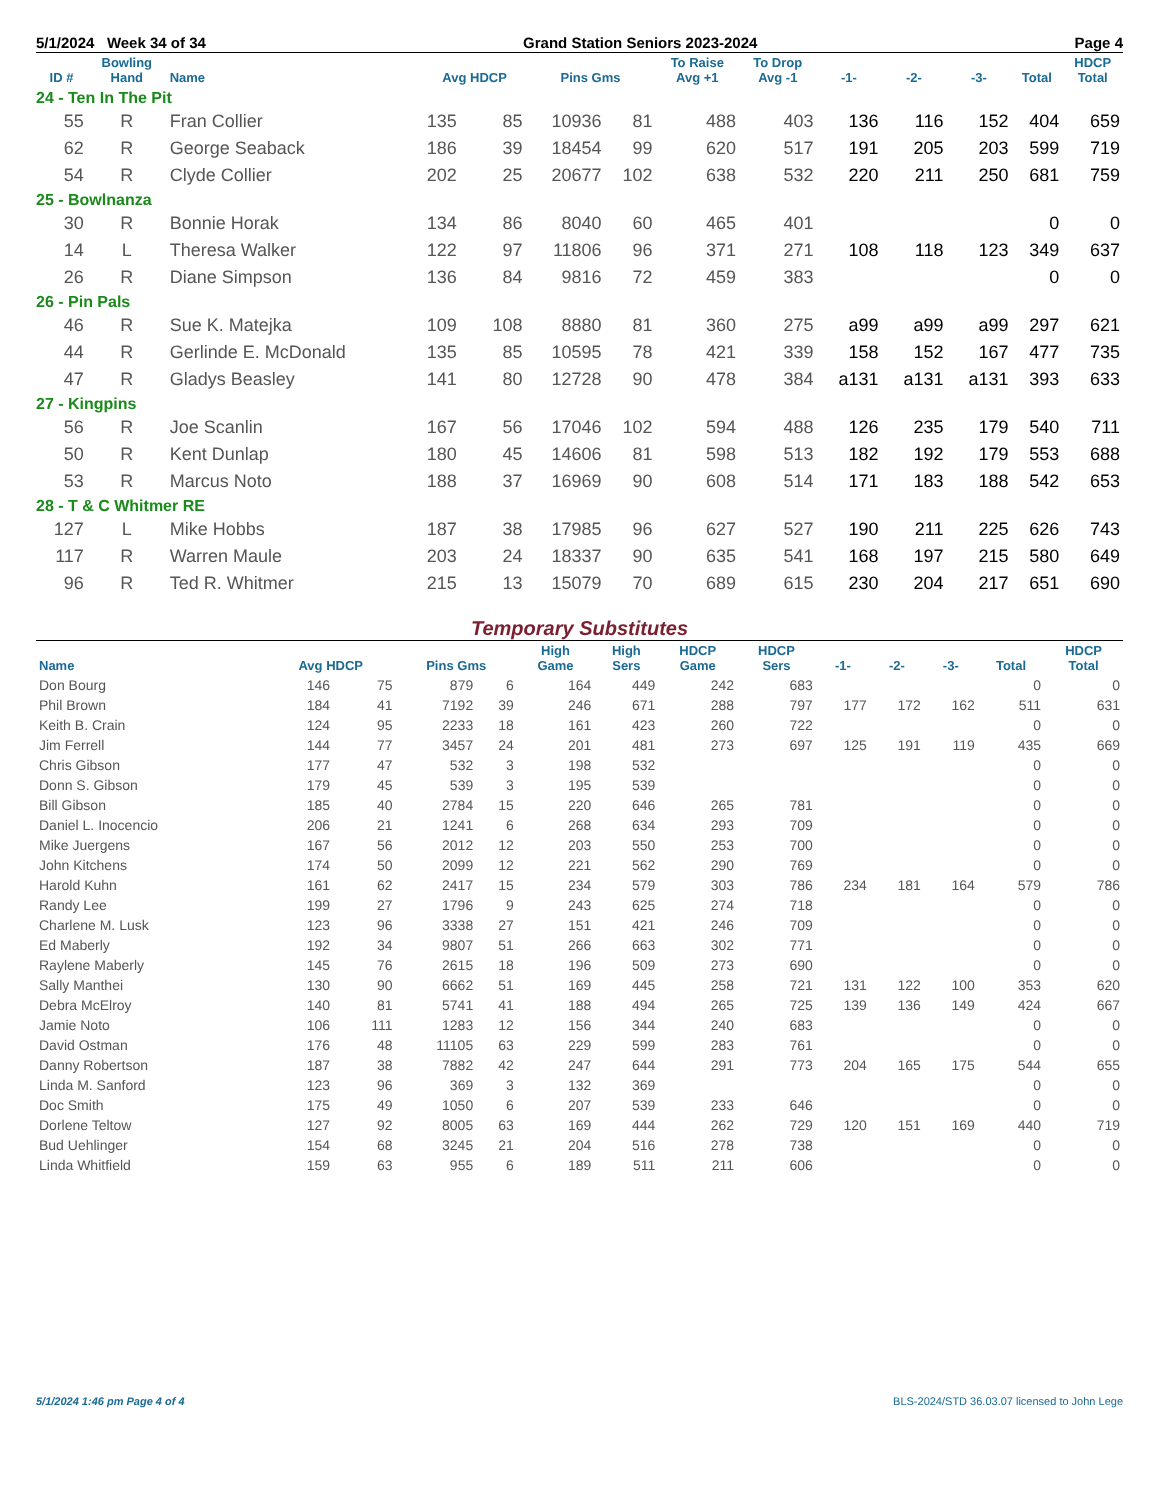5/1/2024 Week 34 of 34 Grand Station Seniors 2023-2024 Page 4
| ID # | Bowling Hand | Name | Avg HDCP | | Pins Gms | | To Raise Avg +1 | To Drop Avg -1 | -1- | -2- | -3- | Total | HDCP Total |
| --- | --- | --- | --- | --- | --- | --- | --- | --- | --- | --- | --- | --- | --- |
| 24 - Ten In The Pit | | | | | | | | | | | | | |
| 55 | R | Fran Collier | 135 | 85 | 10936 | 81 | 488 | 403 | 136 | 116 | 152 | 404 | 659 |
| 62 | R | George Seaback | 186 | 39 | 18454 | 99 | 620 | 517 | 191 | 205 | 203 | 599 | 719 |
| 54 | R | Clyde Collier | 202 | 25 | 20677 | 102 | 638 | 532 | 220 | 211 | 250 | 681 | 759 |
| 25 - Bowlnanza | | | | | | | | | | | | | |
| 30 | R | Bonnie Horak | 134 | 86 | 8040 | 60 | 465 | 401 | | | | 0 | 0 |
| 14 | L | Theresa Walker | 122 | 97 | 11806 | 96 | 371 | 271 | 108 | 118 | 123 | 349 | 637 |
| 26 | R | Diane Simpson | 136 | 84 | 9816 | 72 | 459 | 383 | | | | 0 | 0 |
| 26 - Pin Pals | | | | | | | | | | | | | |
| 46 | R | Sue K. Matejka | 109 | 108 | 8880 | 81 | 360 | 275 | a99 | a99 | a99 | 297 | 621 |
| 44 | R | Gerlinde E. McDonald | 135 | 85 | 10595 | 78 | 421 | 339 | 158 | 152 | 167 | 477 | 735 |
| 47 | R | Gladys Beasley | 141 | 80 | 12728 | 90 | 478 | 384 | a131 | a131 | a131 | 393 | 633 |
| 27 - Kingpins | | | | | | | | | | | | | |
| 56 | R | Joe Scanlin | 167 | 56 | 17046 | 102 | 594 | 488 | 126 | 235 | 179 | 540 | 711 |
| 50 | R | Kent Dunlap | 180 | 45 | 14606 | 81 | 598 | 513 | 182 | 192 | 179 | 553 | 688 |
| 53 | R | Marcus Noto | 188 | 37 | 16969 | 90 | 608 | 514 | 171 | 183 | 188 | 542 | 653 |
| 28 - T & C Whitmer RE | | | | | | | | | | | | | |
| 127 | L | Mike Hobbs | 187 | 38 | 17985 | 96 | 627 | 527 | 190 | 211 | 225 | 626 | 743 |
| 117 | R | Warren Maule | 203 | 24 | 18337 | 90 | 635 | 541 | 168 | 197 | 215 | 580 | 649 |
| 96 | R | Ted R. Whitmer | 215 | 13 | 15079 | 70 | 689 | 615 | 230 | 204 | 217 | 651 | 690 |
Temporary Substitutes
| Name | Avg HDCP | | Pins Gms | | High Game | High Sers | HDCP Game | HDCP Sers | -1- | -2- | -3- | Total | HDCP Total |
| --- | --- | --- | --- | --- | --- | --- | --- | --- | --- | --- | --- | --- | --- |
| Don Bourg | 146 | 75 | 879 | 6 | 164 | 449 | 242 | 683 | | | | 0 | 0 |
| Phil Brown | 184 | 41 | 7192 | 39 | 246 | 671 | 288 | 797 | 177 | 172 | 162 | 511 | 631 |
| Keith B. Crain | 124 | 95 | 2233 | 18 | 161 | 423 | 260 | 722 | | | | 0 | 0 |
| Jim Ferrell | 144 | 77 | 3457 | 24 | 201 | 481 | 273 | 697 | 125 | 191 | 119 | 435 | 669 |
| Chris Gibson | 177 | 47 | 532 | 3 | 198 | 532 | | | | | | 0 | 0 |
| Donn S. Gibson | 179 | 45 | 539 | 3 | 195 | 539 | | | | | | 0 | 0 |
| Bill Gibson | 185 | 40 | 2784 | 15 | 220 | 646 | 265 | 781 | | | | 0 | 0 |
| Daniel L. Inocencio | 206 | 21 | 1241 | 6 | 268 | 634 | 293 | 709 | | | | 0 | 0 |
| Mike Juergens | 167 | 56 | 2012 | 12 | 203 | 550 | 253 | 700 | | | | 0 | 0 |
| John Kitchens | 174 | 50 | 2099 | 12 | 221 | 562 | 290 | 769 | | | | 0 | 0 |
| Harold Kuhn | 161 | 62 | 2417 | 15 | 234 | 579 | 303 | 786 | 234 | 181 | 164 | 579 | 786 |
| Randy Lee | 199 | 27 | 1796 | 9 | 243 | 625 | 274 | 718 | | | | 0 | 0 |
| Charlene M. Lusk | 123 | 96 | 3338 | 27 | 151 | 421 | 246 | 709 | | | | 0 | 0 |
| Ed Maberly | 192 | 34 | 9807 | 51 | 266 | 663 | 302 | 771 | | | | 0 | 0 |
| Raylene Maberly | 145 | 76 | 2615 | 18 | 196 | 509 | 273 | 690 | | | | 0 | 0 |
| Sally Manthei | 130 | 90 | 6662 | 51 | 169 | 445 | 258 | 721 | 131 | 122 | 100 | 353 | 620 |
| Debra McElroy | 140 | 81 | 5741 | 41 | 188 | 494 | 265 | 725 | 139 | 136 | 149 | 424 | 667 |
| Jamie Noto | 106 | 111 | 1283 | 12 | 156 | 344 | 240 | 683 | | | | 0 | 0 |
| David Ostman | 176 | 48 | 11105 | 63 | 229 | 599 | 283 | 761 | | | | 0 | 0 |
| Danny Robertson | 187 | 38 | 7882 | 42 | 247 | 644 | 291 | 773 | 204 | 165 | 175 | 544 | 655 |
| Linda M. Sanford | 123 | 96 | 369 | 3 | 132 | 369 | | | | | | 0 | 0 |
| Doc Smith | 175 | 49 | 1050 | 6 | 207 | 539 | 233 | 646 | | | | 0 | 0 |
| Dorlene Teltow | 127 | 92 | 8005 | 63 | 169 | 444 | 262 | 729 | 120 | 151 | 169 | 440 | 719 |
| Bud Uehlinger | 154 | 68 | 3245 | 21 | 204 | 516 | 278 | 738 | | | | 0 | 0 |
| Linda Whitfield | 159 | 63 | 955 | 6 | 189 | 511 | 211 | 606 | | | | 0 | 0 |
5/1/2024 1:46 pm Page 4 of 4 BLS-2024/STD 36.03.07 licensed to John Lege